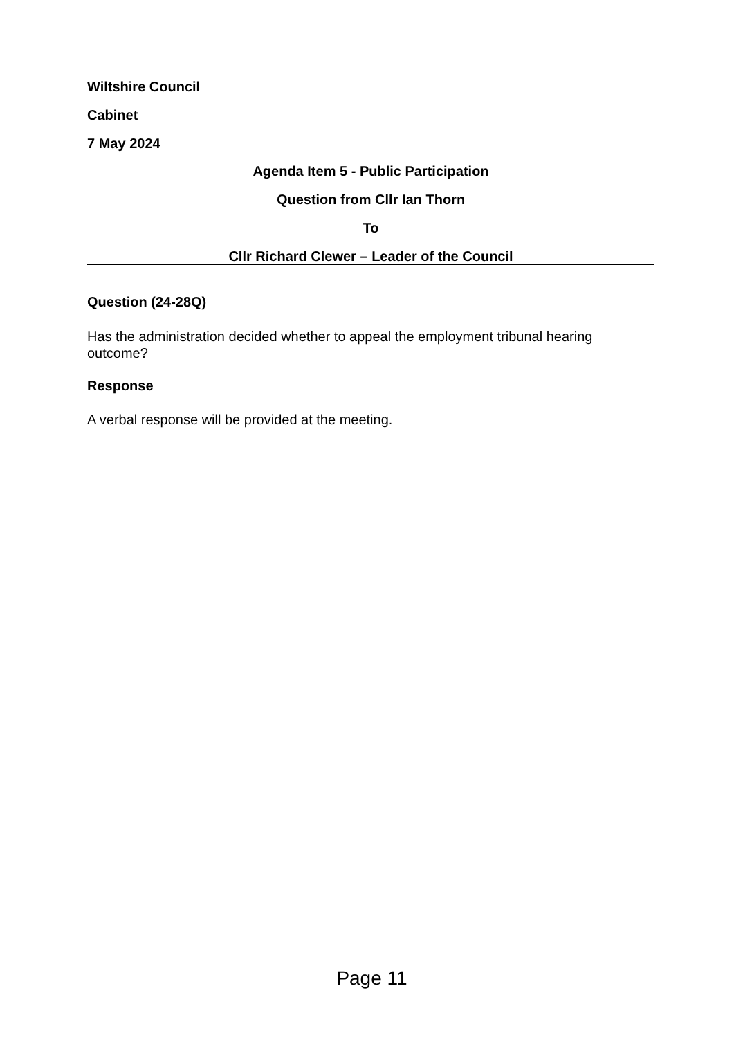Wiltshire Council
Cabinet
7 May 2024
Agenda Item 5 - Public Participation
Question from Cllr Ian Thorn
To
Cllr Richard Clewer – Leader of the Council
Question (24-28Q)
Has the administration decided whether to appeal the employment tribunal hearing outcome?
Response
A verbal response will be provided at the meeting.
Page 11